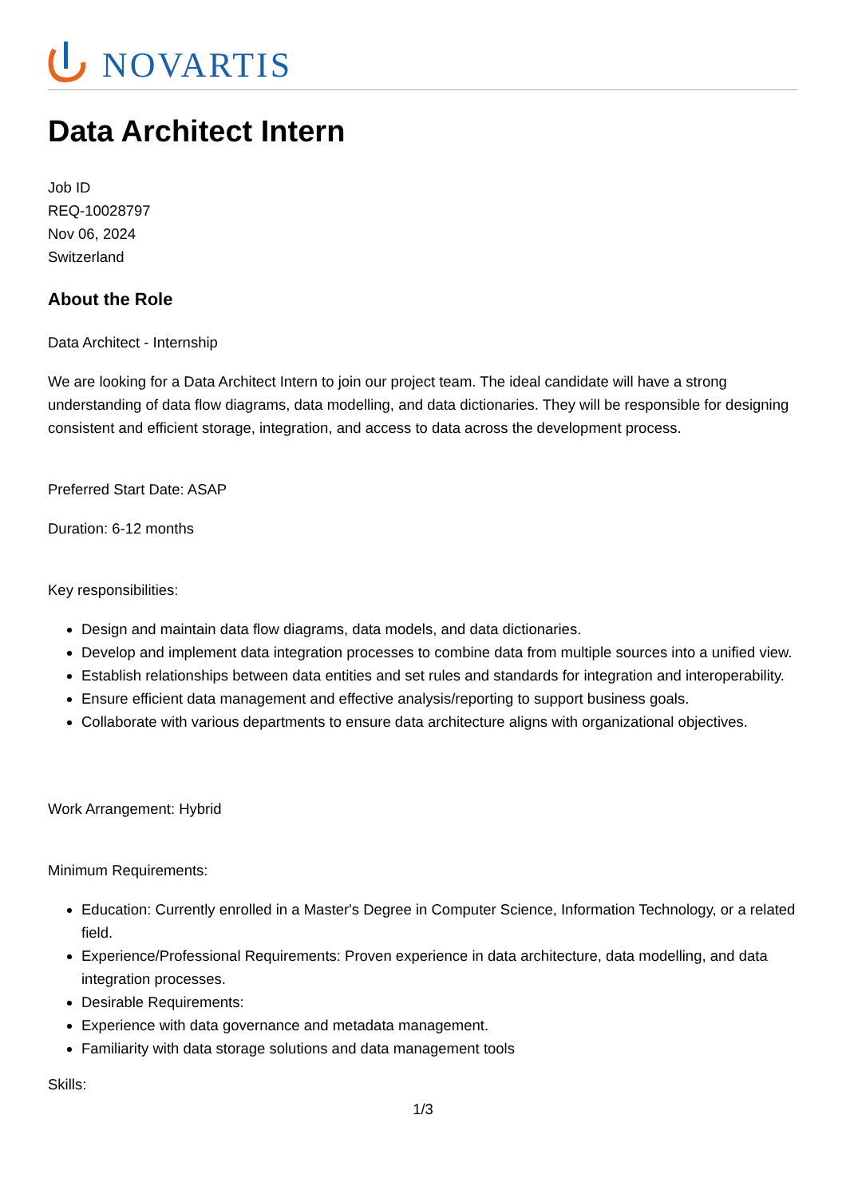NOVARTIS
Data Architect Intern
Job ID
REQ-10028797
Nov 06, 2024
Switzerland
About the Role
Data Architect - Internship
We are looking for a Data Architect Intern to join our project team. The ideal candidate will have a strong understanding of data flow diagrams, data modelling, and data dictionaries. They will be responsible for designing consistent and efficient storage, integration, and access to data across the development process.
Preferred Start Date: ASAP
Duration: 6-12 months
Key responsibilities:
Design and maintain data flow diagrams, data models, and data dictionaries.
Develop and implement data integration processes to combine data from multiple sources into a unified view.
Establish relationships between data entities and set rules and standards for integration and interoperability.
Ensure efficient data management and effective analysis/reporting to support business goals.
Collaborate with various departments to ensure data architecture aligns with organizational objectives.
Work Arrangement: Hybrid
Minimum Requirements:
Education: Currently enrolled in a Master's Degree in Computer Science, Information Technology, or a related field.
Experience/Professional Requirements: Proven experience in data architecture, data modelling, and data integration processes.
Desirable Requirements:
Experience with data governance and metadata management.
Familiarity with data storage solutions and data management tools
Skills:
1/3